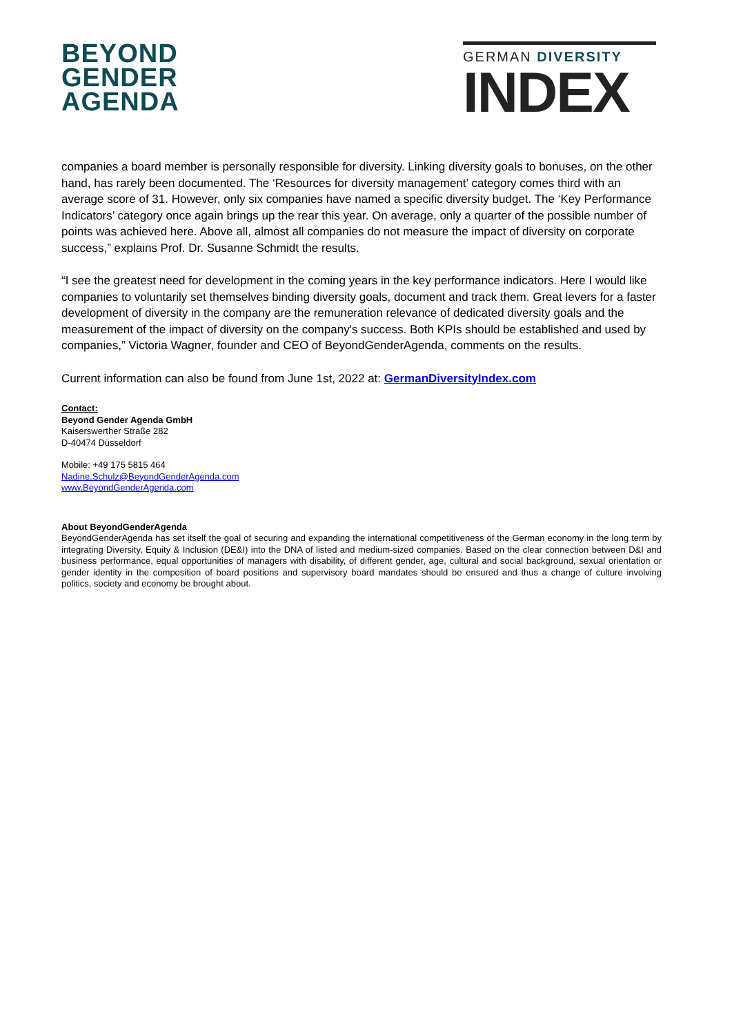BEYOND
GENDER
AGENDA
GERMAN DIVERSITY
INDEX
companies a board member is personally responsible for diversity. Linking diversity goals to bonuses, on the other hand, has rarely been documented. The ‘Resources for diversity management’ category comes third with an average score of 31. However, only six companies have named a specific diversity budget. The ‘Key Performance Indicators’ category once again brings up the rear this year. On average, only a quarter of the possible number of points was achieved here. Above all, almost all companies do not measure the impact of diversity on corporate success,” explains Prof. Dr. Susanne Schmidt the results.
“I see the greatest need for development in the coming years in the key performance indicators. Here I would like companies to voluntarily set themselves binding diversity goals, document and track them. Great levers for a faster development of diversity in the company are the remuneration relevance of dedicated diversity goals and the measurement of the impact of diversity on the company's success. Both KPIs should be established and used by companies,” Victoria Wagner, founder and CEO of BeyondGenderAgenda, comments on the results.
Current information can also be found from June 1st, 2022 at: GermanDiversityIndex.com
Contact:
Beyond Gender Agenda GmbH
Kaiserswerther Straße 282
D-40474 Düsseldorf
Mobile: +49 175 5815 464
Nadine.Schulz@BeyondGenderAgenda.com
www.BeyondGenderAgenda.com
About BeyondGenderAgenda
BeyondGenderAgenda has set itself the goal of securing and expanding the international competitiveness of the German economy in the long term by integrating Diversity, Equity & Inclusion (DE&I) into the DNA of listed and medium-sized companies. Based on the clear connection between D&I and business performance, equal opportunities of managers with disability, of different gender, age, cultural and social background, sexual orientation or gender identity in the composition of board positions and supervisory board mandates should be ensured and thus a change of culture involving politics, society and economy be brought about.